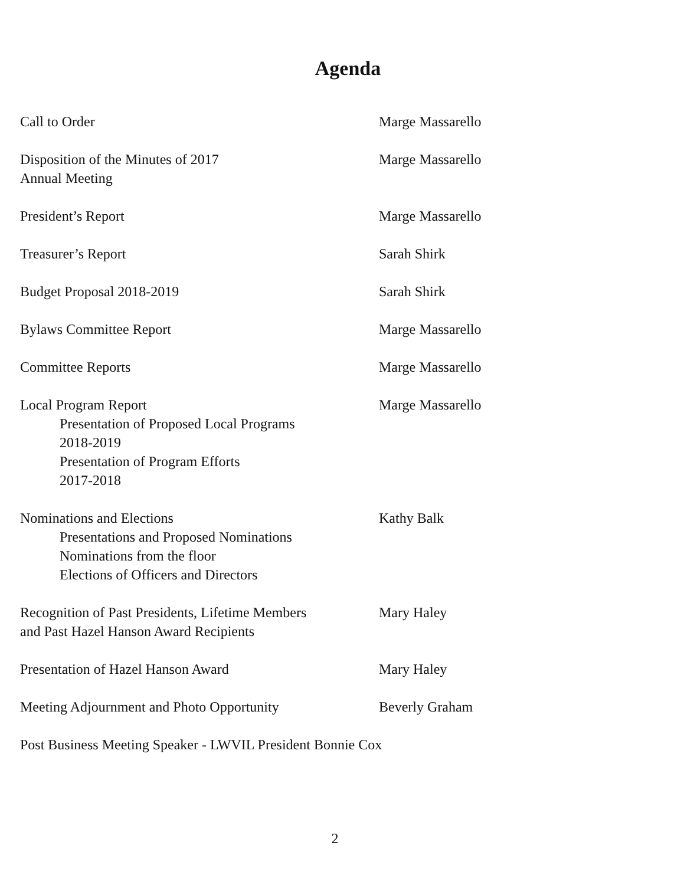Agenda
Call to Order Marge Massarello
Disposition of the Minutes of 2017
Annual Meeting
Marge Massarello
President’s Report Marge Massarello
Treasurer’s Report Sarah Shirk
Budget Proposal 2018-2019 Sarah Shirk
Bylaws Committee Report Marge Massarello
Committee Reports Marge Massarello
Local Program Report
Presentation of Proposed Local Programs
2018-2019
Presentation of Program Efforts
2017-2018
Marge Massarello
Nominations and Elections
Presentations and Proposed Nominations
Nominations from the floor
Elections of Officers and Directors
Kathy Balk
Recognition of Past Presidents, Lifetime Members
and Past Hazel Hanson Award Recipients
Mary Haley
Presentation of Hazel Hanson Award Mary Haley
Meeting Adjournment and Photo Opportunity Beverly Graham
Post Business Meeting Speaker - LWVIL President Bonnie Cox
2